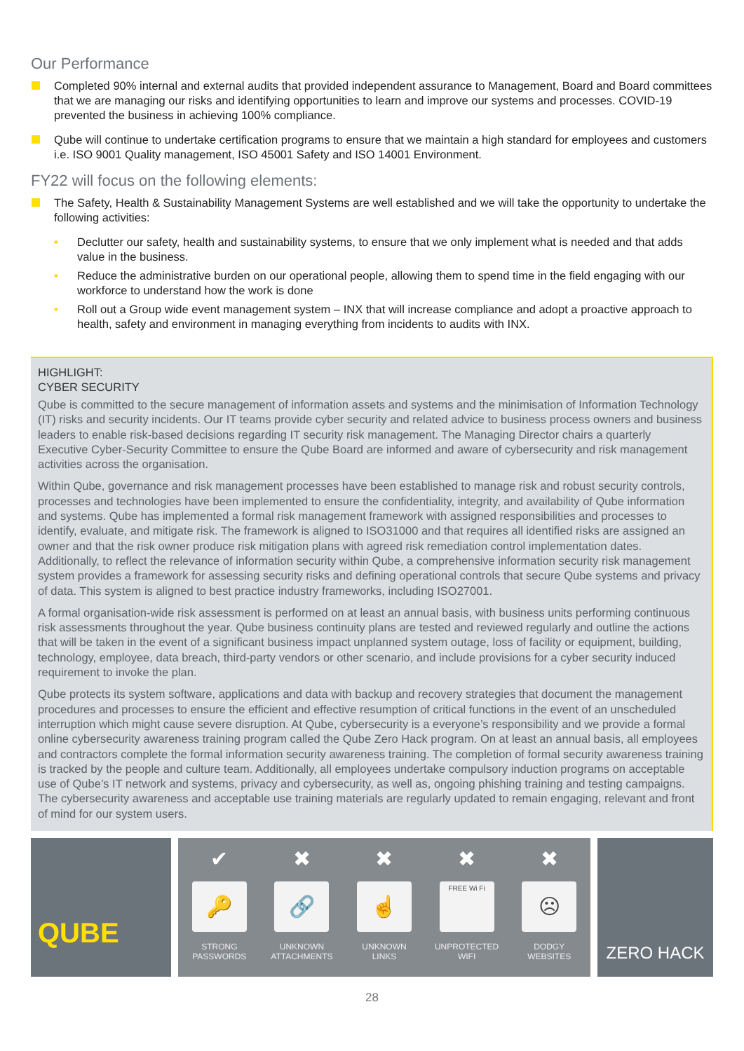Our Performance
Completed 90% internal and external audits that provided independent assurance to Management, Board and Board committees that we are managing our risks and identifying opportunities to learn and improve our systems and processes. COVID-19 prevented the business in achieving 100% compliance.
Qube will continue to undertake certification programs to ensure that we maintain a high standard for employees and customers i.e. ISO 9001 Quality management, ISO 45001 Safety and ISO 14001 Environment.
FY22 will focus on the following elements:
The Safety, Health & Sustainability Management Systems are well established and we will take the opportunity to undertake the following activities:
• Declutter our safety, health and sustainability systems, to ensure that we only implement what is needed and that adds value in the business.
• Reduce the administrative burden on our operational people, allowing them to spend time in the field engaging with our workforce to understand how the work is done
• Roll out a Group wide event management system – INX that will increase compliance and adopt a proactive approach to health, safety and environment in managing everything from incidents to audits with INX.
HIGHLIGHT:
CYBER SECURITY
Qube is committed to the secure management of information assets and systems and the minimisation of Information Technology (IT) risks and security incidents. Our IT teams provide cyber security and related advice to business process owners and business leaders to enable risk-based decisions regarding IT security risk management. The Managing Director chairs a quarterly Executive Cyber-Security Committee to ensure the Qube Board are informed and aware of cybersecurity and risk management activities across the organisation.
Within Qube, governance and risk management processes have been established to manage risk and robust security controls, processes and technologies have been implemented to ensure the confidentiality, integrity, and availability of Qube information and systems. Qube has implemented a formal risk management framework with assigned responsibilities and processes to identify, evaluate, and mitigate risk. The framework is aligned to ISO31000 and that requires all identified risks are assigned an owner and that the risk owner produce risk mitigation plans with agreed risk remediation control implementation dates. Additionally, to reflect the relevance of information security within Qube, a comprehensive information security risk management system provides a framework for assessing security risks and defining operational controls that secure Qube systems and privacy of data. This system is aligned to best practice industry frameworks, including ISO27001.
A formal organisation-wide risk assessment is performed on at least an annual basis, with business units performing continuous risk assessments throughout the year. Qube business continuity plans are tested and reviewed regularly and outline the actions that will be taken in the event of a significant business impact unplanned system outage, loss of facility or equipment, building, technology, employee, data breach, third-party vendors or other scenario, and include provisions for a cyber security induced requirement to invoke the plan.
Qube protects its system software, applications and data with backup and recovery strategies that document the management procedures and processes to ensure the efficient and effective resumption of critical functions in the event of an unscheduled interruption which might cause severe disruption. At Qube, cybersecurity is a everyone’s responsibility and we provide a formal online cybersecurity awareness training program called the Qube Zero Hack program. On at least an annual basis, all employees and contractors complete the formal information security awareness training. The completion of formal security awareness training is tracked by the people and culture team. Additionally, all employees undertake compulsory induction programs on acceptable use of Qube’s IT network and systems, privacy and cybersecurity, as well as, ongoing phishing training and testing campaigns. The cybersecurity awareness and acceptable use training materials are regularly updated to remain engaging, relevant and front of mind for our system users.
QUBE
✔
🔑
STRONG
PASSWORDS
✖
🔗
UNKNOWN
ATTACHMENTS
✖
☝
UNKNOWN
LINKS
✖
FREE Wi Fi
UNPROTECTED
WIFI
✖
☹
DODGY
WEBSITES
ZERO HACK
28